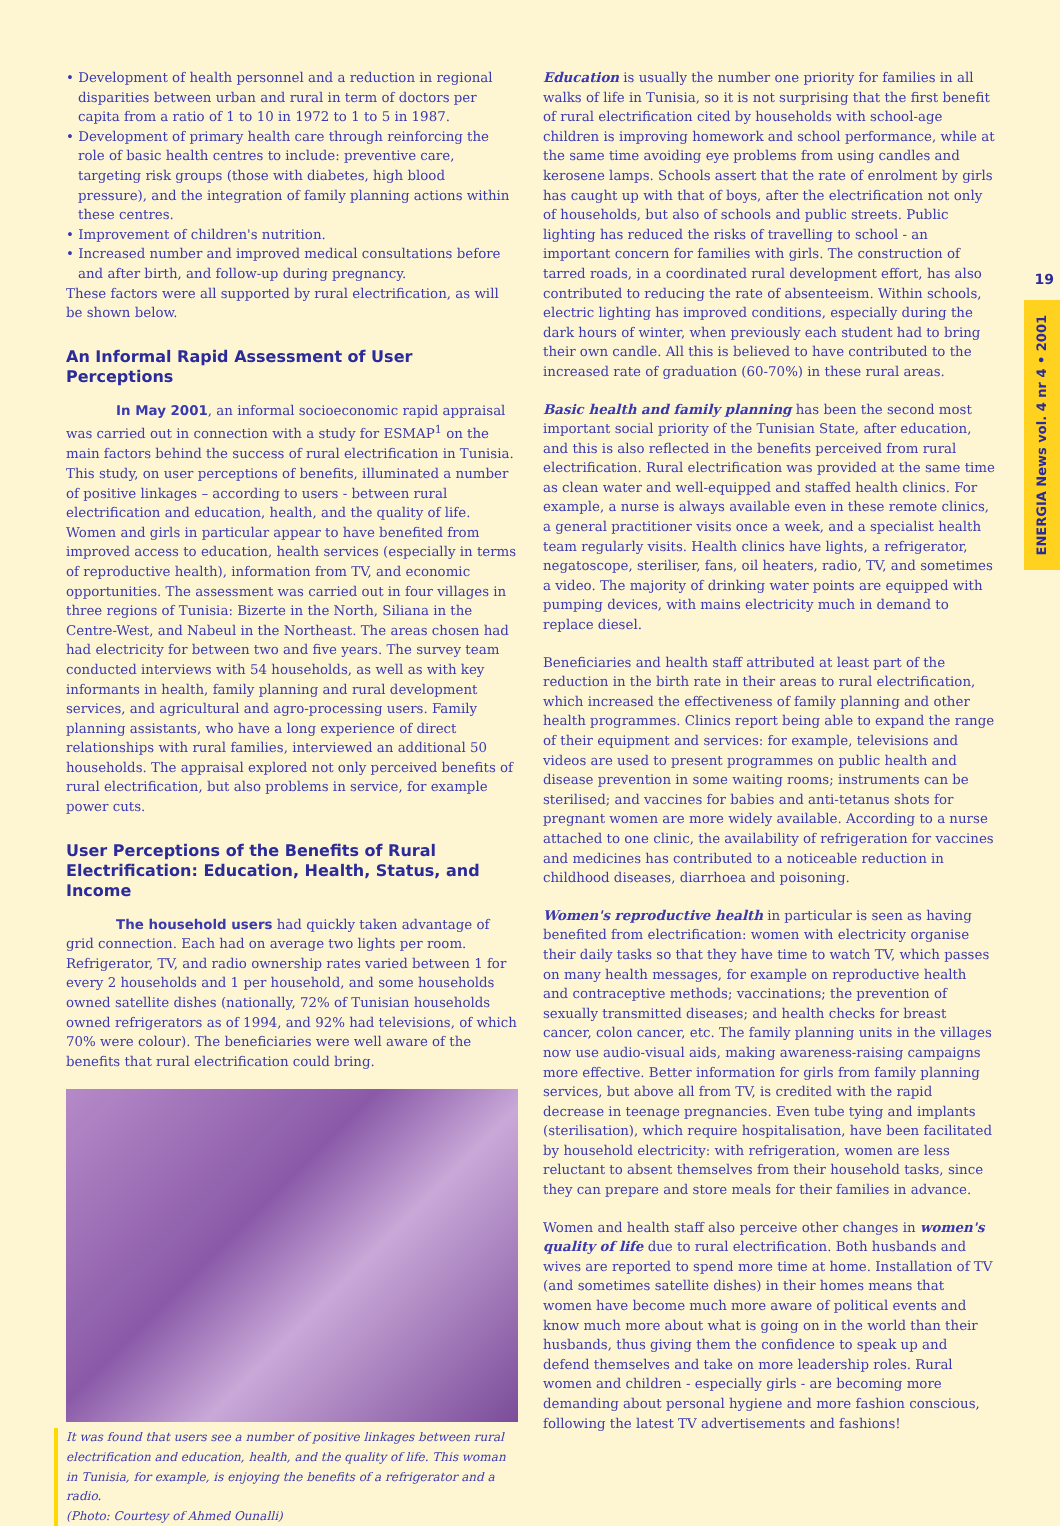19
ENERGIA News vol. 4 nr 4 • 2001
• Development of health personnel and a reduction in regional disparities between urban and rural in term of doctors per capita from a ratio of 1 to 10 in 1972 to 1 to 5 in 1987.
• Development of primary health care through reinforcing the role of basic health centres to include: preventive care, targeting risk groups (those with diabetes, high blood pressure), and the integration of family planning actions within these centres.
• Improvement of children's nutrition.
• Increased number and improved medical consultations before and after birth, and follow-up during pregnancy.
These factors were all supported by rural electrification, as will be shown below.
An Informal Rapid Assessment of User Perceptions
In May 2001, an informal socioeconomic rapid appraisal was carried out in connection with a study for ESMAP<sup>1</sup> on the main factors behind the success of rural electrification in Tunisia. This study, on user perceptions of benefits, illuminated a number of positive linkages – according to users - between rural electrification and education, health, and the quality of life. Women and girls in particular appear to have benefited from improved access to education, health services (especially in terms of reproductive health), information from TV, and economic opportunities. The assessment was carried out in four villages in three regions of Tunisia: Bizerte in the North, Siliana in the Centre-West, and Nabeul in the Northeast. The areas chosen had had electricity for between two and five years. The survey team conducted interviews with 54 households, as well as with key informants in health, family planning and rural development services, and agricultural and agro-processing users. Family planning assistants, who have a long experience of direct relationships with rural families, interviewed an additional 50 households. The appraisal explored not only perceived benefits of rural electrification, but also problems in service, for example power cuts.
User Perceptions of the Benefits of Rural Electrification: Education, Health, Status, and Income
The household users had quickly taken advantage of grid connection. Each had on average two lights per room. Refrigerator, TV, and radio ownership rates varied between 1 for every 2 households and 1 per household, and some households owned satellite dishes (nationally, 72% of Tunisian households owned refrigerators as of 1994, and 92% had televisions, of which 70% were colour). The beneficiaries were well aware of the benefits that rural electrification could bring.
It was found that users see a number of positive linkages between rural electrification and education, health, and the quality of life. This woman in Tunisia, for example, is enjoying the benefits of a refrigerator and a radio.
(Photo: Courtesy of Ahmed Ounalli)
Education is usually the number one priority for families in all walks of life in Tunisia, so it is not surprising that the first benefit of rural electrification cited by households with school-age children is improving homework and school performance, while at the same time avoiding eye problems from using candles and kerosene lamps. Schools assert that the rate of enrolment by girls has caught up with that of boys, after the electrification not only of households, but also of schools and public streets. Public lighting has reduced the risks of travelling to school - an important concern for families with girls. The construction of tarred roads, in a coordinated rural development effort, has also contributed to reducing the rate of absenteeism. Within schools, electric lighting has improved conditions, especially during the dark hours of winter, when previously each student had to bring their own candle. All this is believed to have contributed to the increased rate of graduation (60-70%) in these rural areas.
Basic health and family planning has been the second most important social priority of the Tunisian State, after education, and this is also reflected in the benefits perceived from rural electrification. Rural electrification was provided at the same time as clean water and well-equipped and staffed health clinics. For example, a nurse is always available even in these remote clinics, a general practitioner visits once a week, and a specialist health team regularly visits. Health clinics have lights, a refrigerator, negatoscope, steriliser, fans, oil heaters, radio, TV, and sometimes a video. The majority of drinking water points are equipped with pumping devices, with mains electricity much in demand to replace diesel.
Beneficiaries and health staff attributed at least part of the reduction in the birth rate in their areas to rural electrification, which increased the effectiveness of family planning and other health programmes. Clinics report being able to expand the range of their equipment and services: for example, televisions and videos are used to present programmes on public health and disease prevention in some waiting rooms; instruments can be sterilised; and vaccines for babies and anti-tetanus shots for pregnant women are more widely available. According to a nurse attached to one clinic, the availability of refrigeration for vaccines and medicines has contributed to a noticeable reduction in childhood diseases, diarrhoea and poisoning.
Women's reproductive health in particular is seen as having benefited from electrification: women with electricity organise their daily tasks so that they have time to watch TV, which passes on many health messages, for example on reproductive health and contraceptive methods; vaccinations; the prevention of sexually transmitted diseases; and health checks for breast cancer, colon cancer, etc. The family planning units in the villages now use audio-visual aids, making awareness-raising campaigns more effective. Better information for girls from family planning services, but above all from TV, is credited with the rapid decrease in teenage pregnancies. Even tube tying and implants (sterilisation), which require hospitalisation, have been facilitated by household electricity: with refrigeration, women are less reluctant to absent themselves from their household tasks, since they can prepare and store meals for their families in advance.
Women and health staff also perceive other changes in women's quality of life due to rural electrification. Both husbands and wives are reported to spend more time at home. Installation of TV (and sometimes satellite dishes) in their homes means that women have become much more aware of political events and know much more about what is going on in the world than their husbands, thus giving them the confidence to speak up and defend themselves and take on more leadership roles. Rural women and children - especially girls - are becoming more demanding about personal hygiene and more fashion conscious, following the latest TV advertisements and fashions!